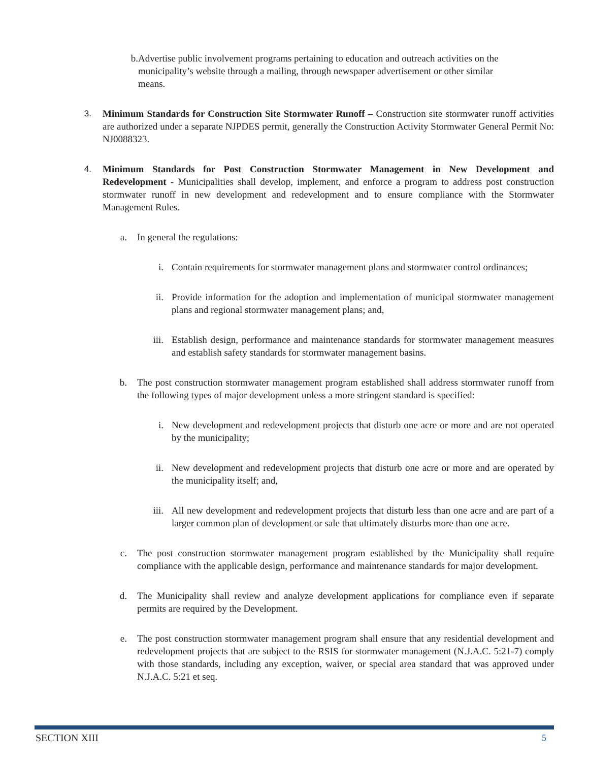b. Advertise public involvement programs pertaining to education and outreach activities on the municipality’s website through a mailing, through newspaper advertisement or other similar means.
3. Minimum Standards for Construction Site Stormwater Runoff – Construction site stormwater runoff activities are authorized under a separate NJPDES permit, generally the Construction Activity Stormwater General Permit No: NJ0088323.
4. Minimum Standards for Post Construction Stormwater Management in New Development and Redevelopment - Municipalities shall develop, implement, and enforce a program to address post construction stormwater runoff in new development and redevelopment and to ensure compliance with the Stormwater Management Rules.
a. In general the regulations:
i. Contain requirements for stormwater management plans and stormwater control ordinances;
ii. Provide information for the adoption and implementation of municipal stormwater management plans and regional stormwater management plans; and,
iii. Establish design, performance and maintenance standards for stormwater management measures and establish safety standards for stormwater management basins.
b. The post construction stormwater management program established shall address stormwater runoff from the following types of major development unless a more stringent standard is specified:
i. New development and redevelopment projects that disturb one acre or more and are not operated by the municipality;
ii. New development and redevelopment projects that disturb one acre or more and are operated by the municipality itself; and,
iii. All new development and redevelopment projects that disturb less than one acre and are part of a larger common plan of development or sale that ultimately disturbs more than one acre.
c. The post construction stormwater management program established by the Municipality shall require compliance with the applicable design, performance and maintenance standards for major development.
d. The Municipality shall review and analyze development applications for compliance even if separate permits are required by the Development.
e. The post construction stormwater management program shall ensure that any residential development and redevelopment projects that are subject to the RSIS for stormwater management (N.J.A.C. 5:21-7) comply with those standards, including any exception, waiver, or special area standard that was approved under N.J.A.C. 5:21 et seq.
SECTION XIII 5